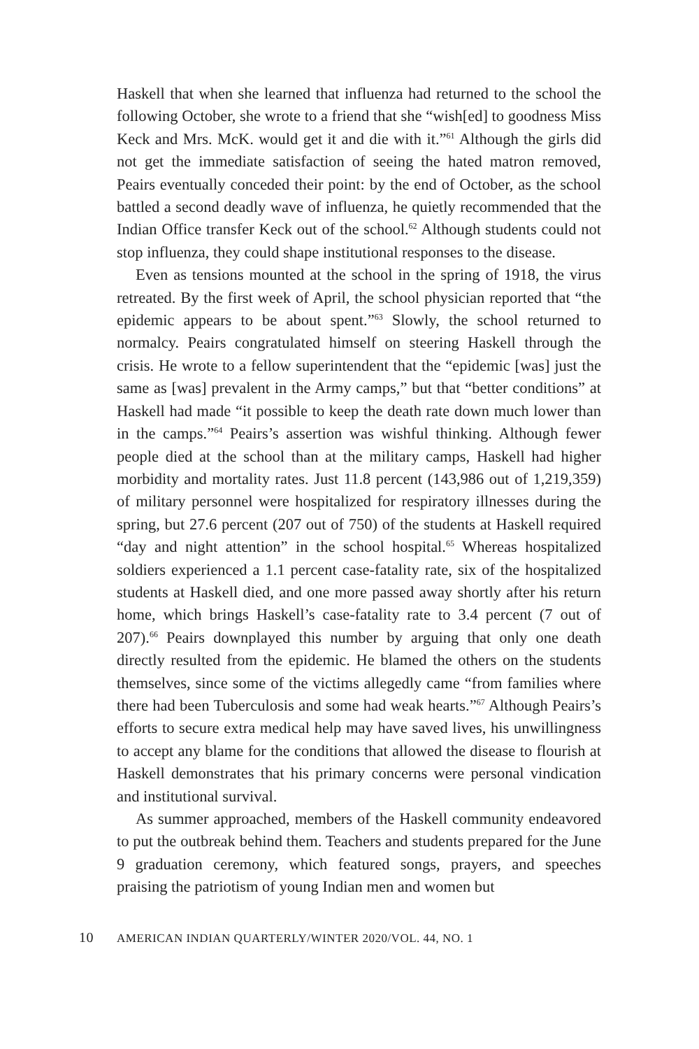Haskell that when she learned that influenza had returned to the school the following October, she wrote to a friend that she “wish[ed] to goodness Miss Keck and Mrs. McK. would get it and die with it.”<sup>61</sup> Although the girls did not get the immediate satisfaction of seeing the hated matron removed, Peairs eventually conceded their point: by the end of October, as the school battled a second deadly wave of influenza, he quietly recommended that the Indian Office transfer Keck out of the school.<sup>62</sup> Although students could not stop influenza, they could shape institutional responses to the disease.
Even as tensions mounted at the school in the spring of 1918, the virus retreated. By the first week of April, the school physician reported that “the epidemic appears to be about spent.”<sup>63</sup> Slowly, the school returned to normalcy. Peairs congratulated himself on steering Haskell through the crisis. He wrote to a fellow superintendent that the “epidemic [was] just the same as [was] prevalent in the Army camps,” but that “better conditions” at Haskell had made “it possible to keep the death rate down much lower than in the camps.”<sup>64</sup> Peairs’s assertion was wishful thinking. Although fewer people died at the school than at the military camps, Haskell had higher morbidity and mortality rates. Just 11.8 percent (143,986 out of 1,219,359) of military personnel were hospitalized for respiratory illnesses during the spring, but 27.6 percent (207 out of 750) of the students at Haskell required “day and night attention” in the school hospital.<sup>65</sup> Whereas hospitalized soldiers experienced a 1.1 percent case-fatality rate, six of the hospitalized students at Haskell died, and one more passed away shortly after his return home, which brings Haskell’s case-fatality rate to 3.4 percent (7 out of 207).<sup>66</sup> Peairs downplayed this number by arguing that only one death directly resulted from the epidemic. He blamed the others on the students themselves, since some of the victims allegedly came “from families where there had been Tuberculosis and some had weak hearts.”<sup>67</sup> Although Peairs’s efforts to secure extra medical help may have saved lives, his unwillingness to accept any blame for the conditions that allowed the disease to flourish at Haskell demonstrates that his primary concerns were personal vindication and institutional survival.
As summer approached, members of the Haskell community endeavored to put the outbreak behind them. Teachers and students prepared for the June 9 graduation ceremony, which featured songs, prayers, and speeches praising the patriotism of young Indian men and women but
10 AMERICAN INDIAN QUARTERLY/WINTER 2020/VOL. 44, NO. 1